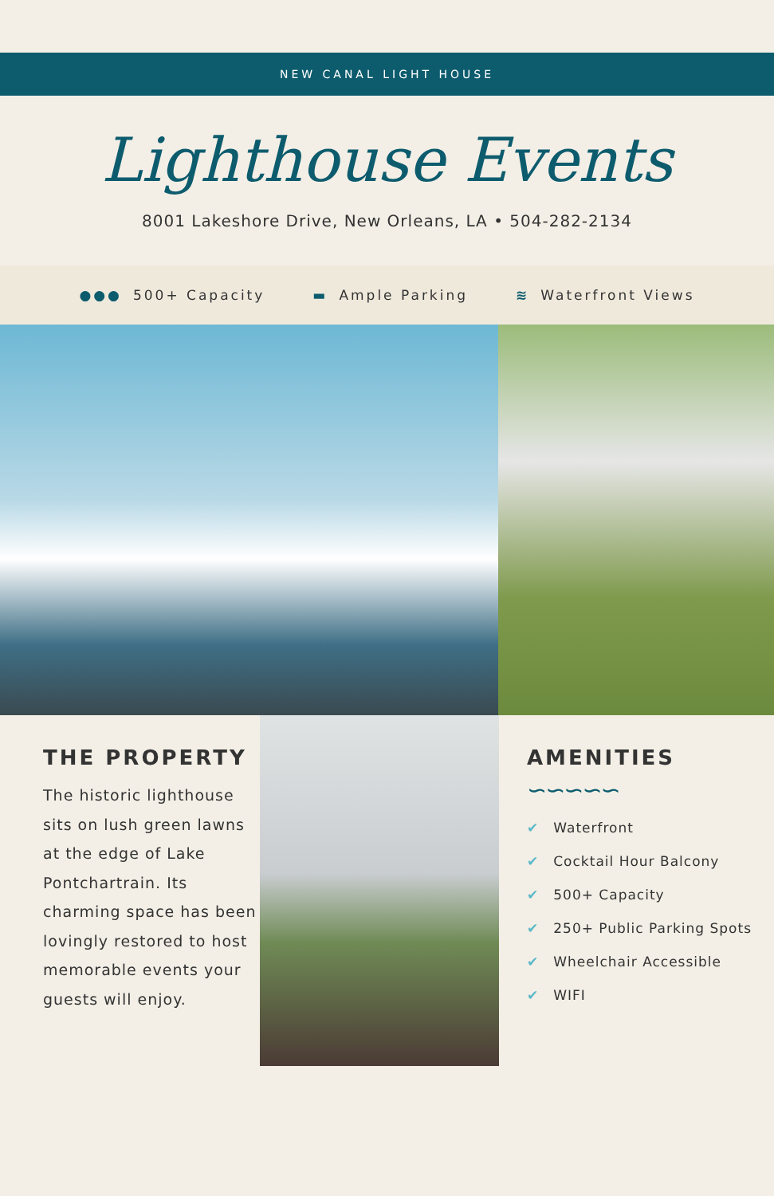NEW CANAL LIGHT HOUSE
Lighthouse Events
8001 Lakeshore Drive, New Orleans, LA • 504-282-2134
●●● 500+ Capacity ▬ Ample Parking ≋ Waterfront Views
THE PROPERTY
The historic lighthouse sits on lush green lawns at the edge of Lake Pontchartrain. Its charming space has been lovingly restored to host memorable events your guests will enjoy.
AMENITIES
∽∽∽∽∽
✔ Waterfront
✔ Cocktail Hour Balcony
✔ 500+ Capacity
✔ 250+ Public Parking Spots
✔ Wheelchair Accessible
✔ WIFI